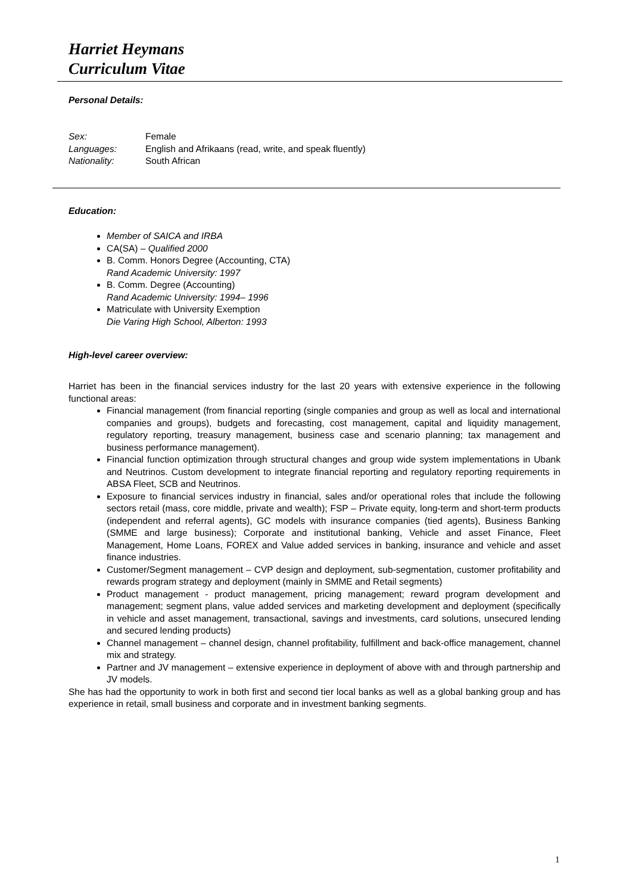Harriet Heymans
Curriculum Vitae
Personal Details:
| Sex: | Female |
| Languages: | English and Afrikaans (read, write, and speak fluently) |
| Nationality: | South African |
Education:
Member of SAICA and IRBA
CA(SA) – Qualified 2000
B. Comm. Honors Degree (Accounting, CTA)
Rand Academic University: 1997
B. Comm. Degree (Accounting)
Rand Academic University: 1994– 1996
Matriculate with University Exemption
Die Varing High School, Alberton: 1993
High-level career overview:
Harriet has been in the financial services industry for the last 20 years with extensive experience in the following functional areas:
Financial management (from financial reporting (single companies and group as well as local and international companies and groups), budgets and forecasting, cost management, capital and liquidity management, regulatory reporting, treasury management, business case and scenario planning; tax management and business performance management).
Financial function optimization through structural changes and group wide system implementations in Ubank and Neutrinos. Custom development to integrate financial reporting and regulatory reporting requirements in ABSA Fleet, SCB and Neutrinos.
Exposure to financial services industry in financial, sales and/or operational roles that include the following sectors retail (mass, core middle, private and wealth); FSP – Private equity, long-term and short-term products (independent and referral agents), GC models with insurance companies (tied agents), Business Banking (SMME and large business); Corporate and institutional banking, Vehicle and asset Finance, Fleet Management, Home Loans, FOREX and Value added services in banking, insurance and vehicle and asset finance industries.
Customer/Segment management – CVP design and deployment, sub-segmentation, customer profitability and rewards program strategy and deployment (mainly in SMME and Retail segments)
Product management - product management, pricing management; reward program development and management; segment plans, value added services and marketing development and deployment (specifically in vehicle and asset management, transactional, savings and investments, card solutions, unsecured lending and secured lending products)
Channel management – channel design, channel profitability, fulfillment and back-office management, channel mix and strategy.
Partner and JV management – extensive experience in deployment of above with and through partnership and JV models.
She has had the opportunity to work in both first and second tier local banks as well as a global banking group and has experience in retail, small business and corporate and in investment banking segments.
1